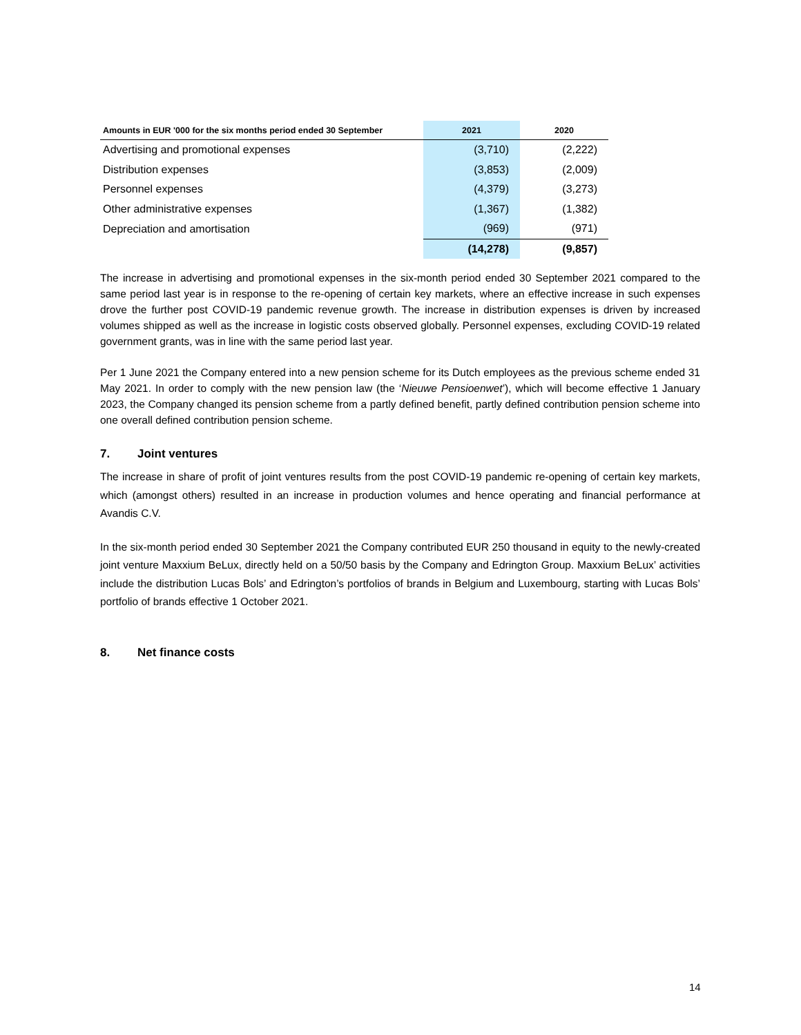| Amounts in EUR '000 for the six months period ended 30 September | 2021 | 2020 |
| --- | --- | --- |
| Advertising and promotional expenses | (3,710) | (2,222) |
| Distribution expenses | (3,853) | (2,009) |
| Personnel expenses | (4,379) | (3,273) |
| Other administrative expenses | (1,367) | (1,382) |
| Depreciation and amortisation | (969) | (971) |
| | (14,278) | (9,857) |
The increase in advertising and promotional expenses in the six-month period ended 30 September 2021 compared to the same period last year is in response to the re-opening of certain key markets, where an effective increase in such expenses drove the further post COVID-19 pandemic revenue growth. The increase in distribution expenses is driven by increased volumes shipped as well as the increase in logistic costs observed globally. Personnel expenses, excluding COVID-19 related government grants, was in line with the same period last year.
Per 1 June 2021 the Company entered into a new pension scheme for its Dutch employees as the previous scheme ended 31 May 2021. In order to comply with the new pension law (the ‘Nieuwe Pensioenwet’), which will become effective 1 January 2023, the Company changed its pension scheme from a partly defined benefit, partly defined contribution pension scheme into one overall defined contribution pension scheme.
7. Joint ventures
The increase in share of profit of joint ventures results from the post COVID-19 pandemic re-opening of certain key markets, which (amongst others) resulted in an increase in production volumes and hence operating and financial performance at Avandis C.V.
In the six-month period ended 30 September 2021 the Company contributed EUR 250 thousand in equity to the newly-created joint venture Maxxium BeLux, directly held on a 50/50 basis by the Company and Edrington Group. Maxxium BeLux’ activities include the distribution Lucas Bols’ and Edrington’s portfolios of brands in Belgium and Luxembourg, starting with Lucas Bols’ portfolio of brands effective 1 October 2021.
8. Net finance costs
14